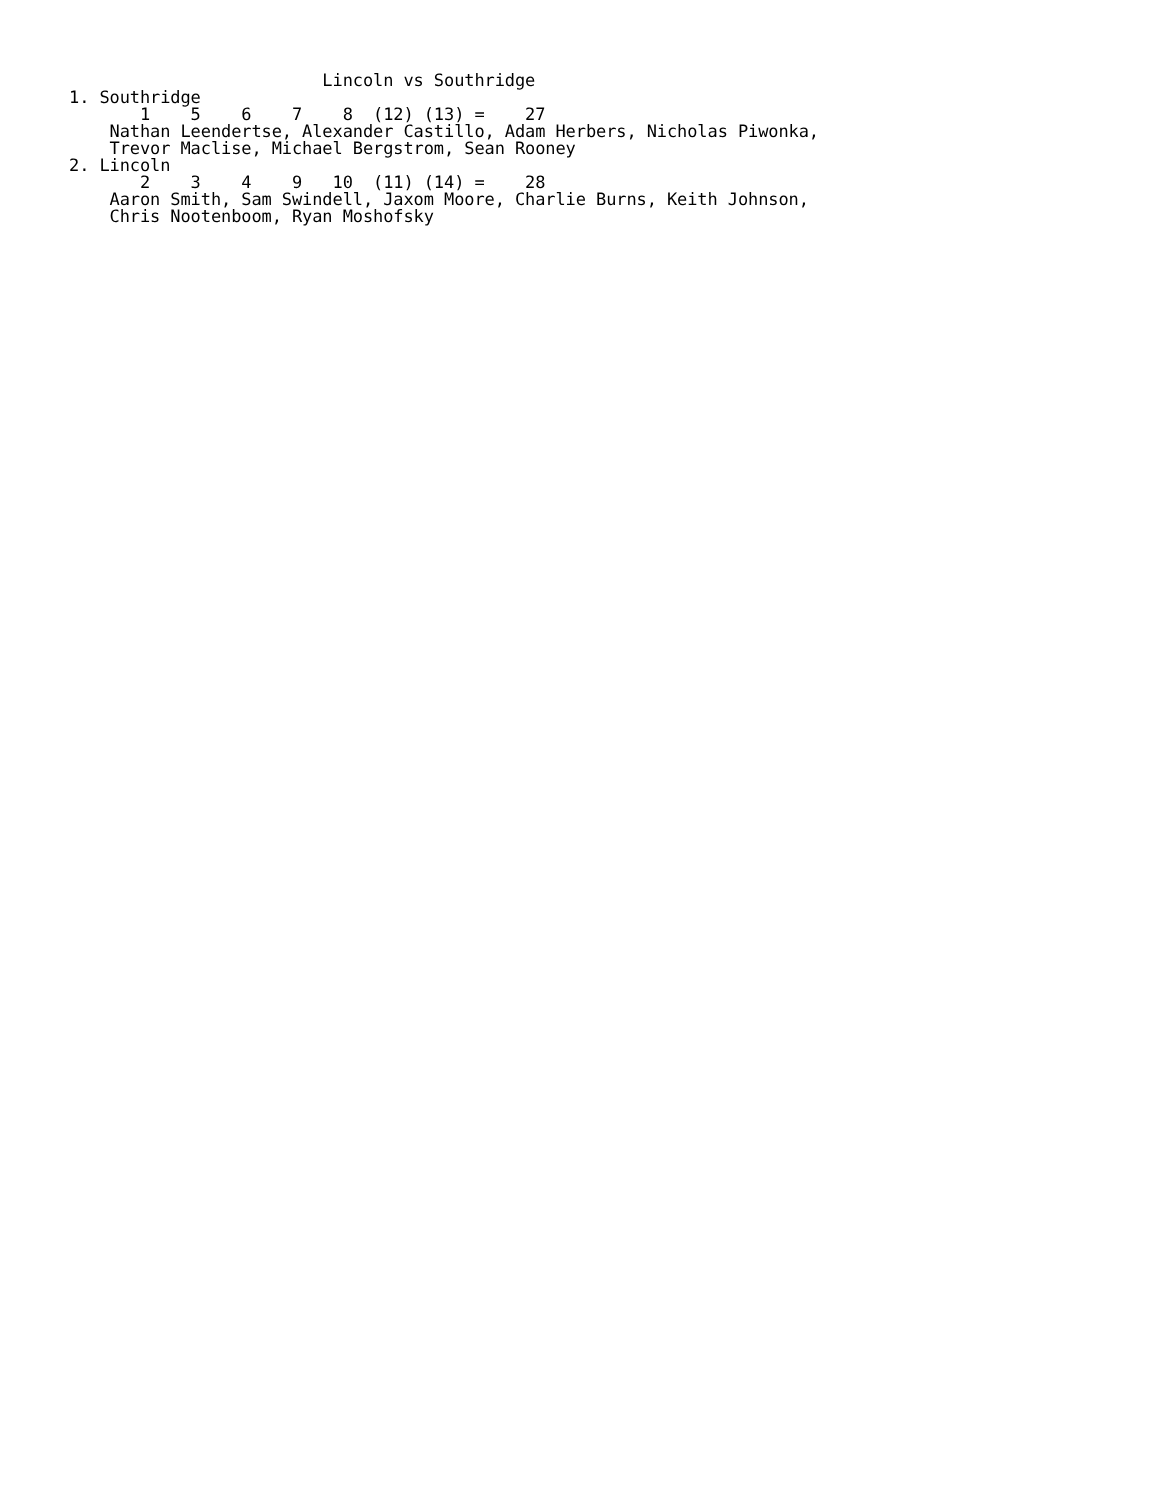Lincoln vs Southridge
1. Southridge
       1    5    6    7    8  (12) (13) =    27
    Nathan Leendertse, Alexander Castillo, Adam Herbers, Nicholas Piwonka,
    Trevor Maclise, Michael Bergstrom, Sean Rooney
2. Lincoln
       2    3    4    9   10  (11) (14) =    28
    Aaron Smith, Sam Swindell, Jaxom Moore, Charlie Burns, Keith Johnson,
    Chris Nootenboom, Ryan Moshofsky